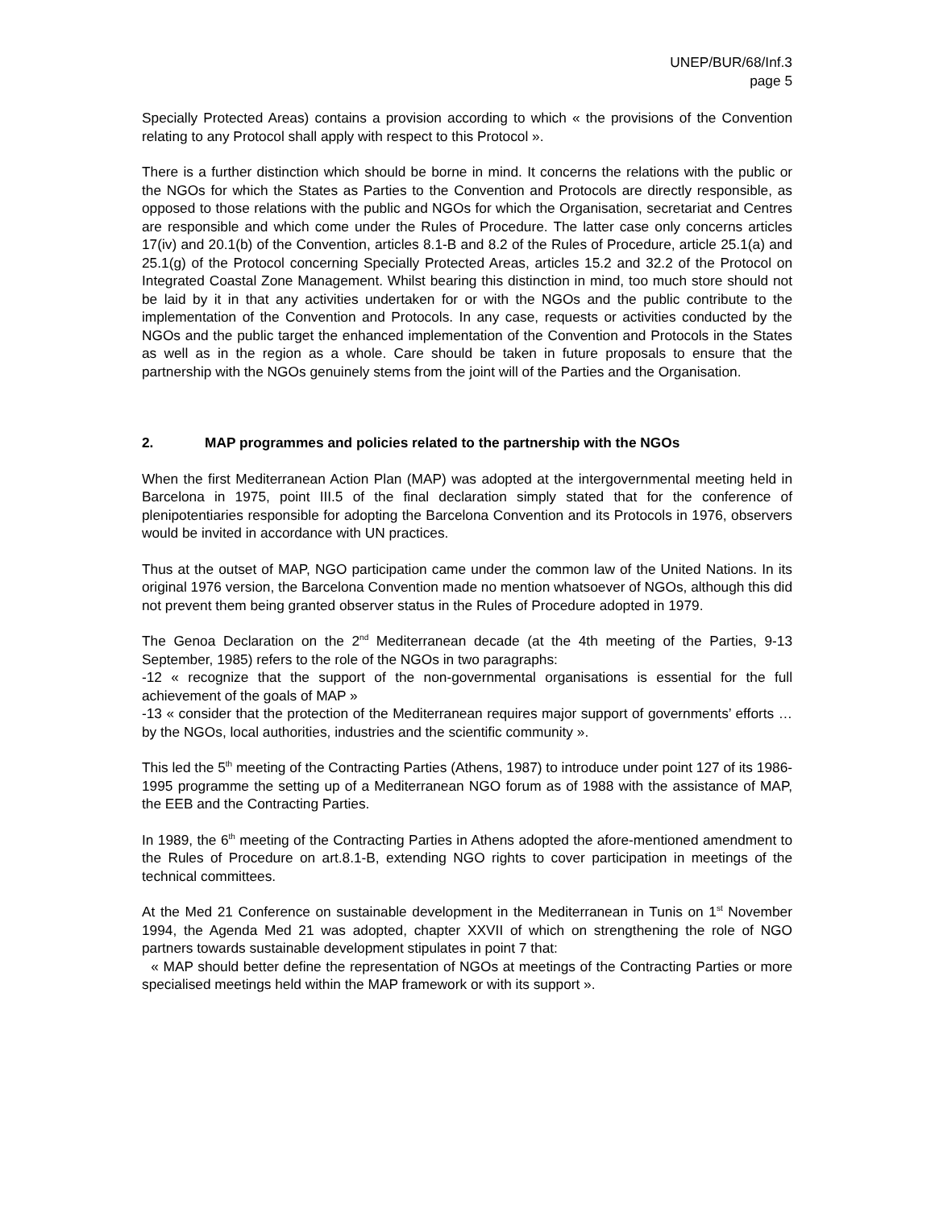UNEP/BUR/68/Inf.3
page 5
Specially Protected Areas) contains a provision according to which « the provisions of the Convention relating to any Protocol shall apply with respect to this Protocol ».
There is a further distinction which should be borne in mind. It concerns the relations with the public or the NGOs for which the States as Parties to the Convention and Protocols are directly responsible, as opposed to those relations with the public and NGOs for which the Organisation, secretariat and Centres are responsible and which come under the Rules of Procedure. The latter case only concerns articles 17(iv) and 20.1(b) of the Convention, articles 8.1-B and 8.2 of the Rules of Procedure, article 25.1(a) and 25.1(g) of the Protocol concerning Specially Protected Areas, articles 15.2 and 32.2 of the Protocol on Integrated Coastal Zone Management. Whilst bearing this distinction in mind, too much store should not be laid by it in that any activities undertaken for or with the NGOs and the public contribute to the implementation of the Convention and Protocols. In any case, requests or activities conducted by the NGOs and the public target the enhanced implementation of the Convention and Protocols in the States as well as in the region as a whole. Care should be taken in future proposals to ensure that the partnership with the NGOs genuinely stems from the joint will of the Parties and the Organisation.
2. MAP programmes and policies related to the partnership with the NGOs
When the first Mediterranean Action Plan (MAP) was adopted at the intergovernmental meeting held in Barcelona in 1975, point III.5 of the final declaration simply stated that for the conference of plenipotentiaries responsible for adopting the Barcelona Convention and its Protocols in 1976, observers would be invited in accordance with UN practices.
Thus at the outset of MAP, NGO participation came under the common law of the United Nations. In its original 1976 version, the Barcelona Convention made no mention whatsoever of NGOs, although this did not prevent them being granted observer status in the Rules of Procedure adopted in 1979.
The Genoa Declaration on the 2<sup>nd</sup> Mediterranean decade (at the 4th meeting of the Parties, 9-13 September, 1985) refers to the role of the NGOs in two paragraphs:
-12 « recognize that the support of the non-governmental organisations is essential for the full achievement of the goals of MAP »
-13 « consider that the protection of the Mediterranean requires major support of governments’ efforts … by the NGOs, local authorities, industries and the scientific community ».
This led the 5<sup>th</sup> meeting of the Contracting Parties (Athens, 1987) to introduce under point 127 of its 1986-1995 programme the setting up of a Mediterranean NGO forum as of 1988 with the assistance of MAP, the EEB and the Contracting Parties.
In 1989, the 6<sup>th</sup> meeting of the Contracting Parties in Athens adopted the afore-mentioned amendment to the Rules of Procedure on art.8.1-B, extending NGO rights to cover participation in meetings of the technical committees.
At the Med 21 Conference on sustainable development in the Mediterranean in Tunis on 1<sup>st</sup> November 1994, the Agenda Med 21 was adopted, chapter XXVII of which on strengthening the role of NGO partners towards sustainable development stipulates in point 7 that:
« MAP should better define the representation of NGOs at meetings of the Contracting Parties or more specialised meetings held within the MAP framework or with its support ».